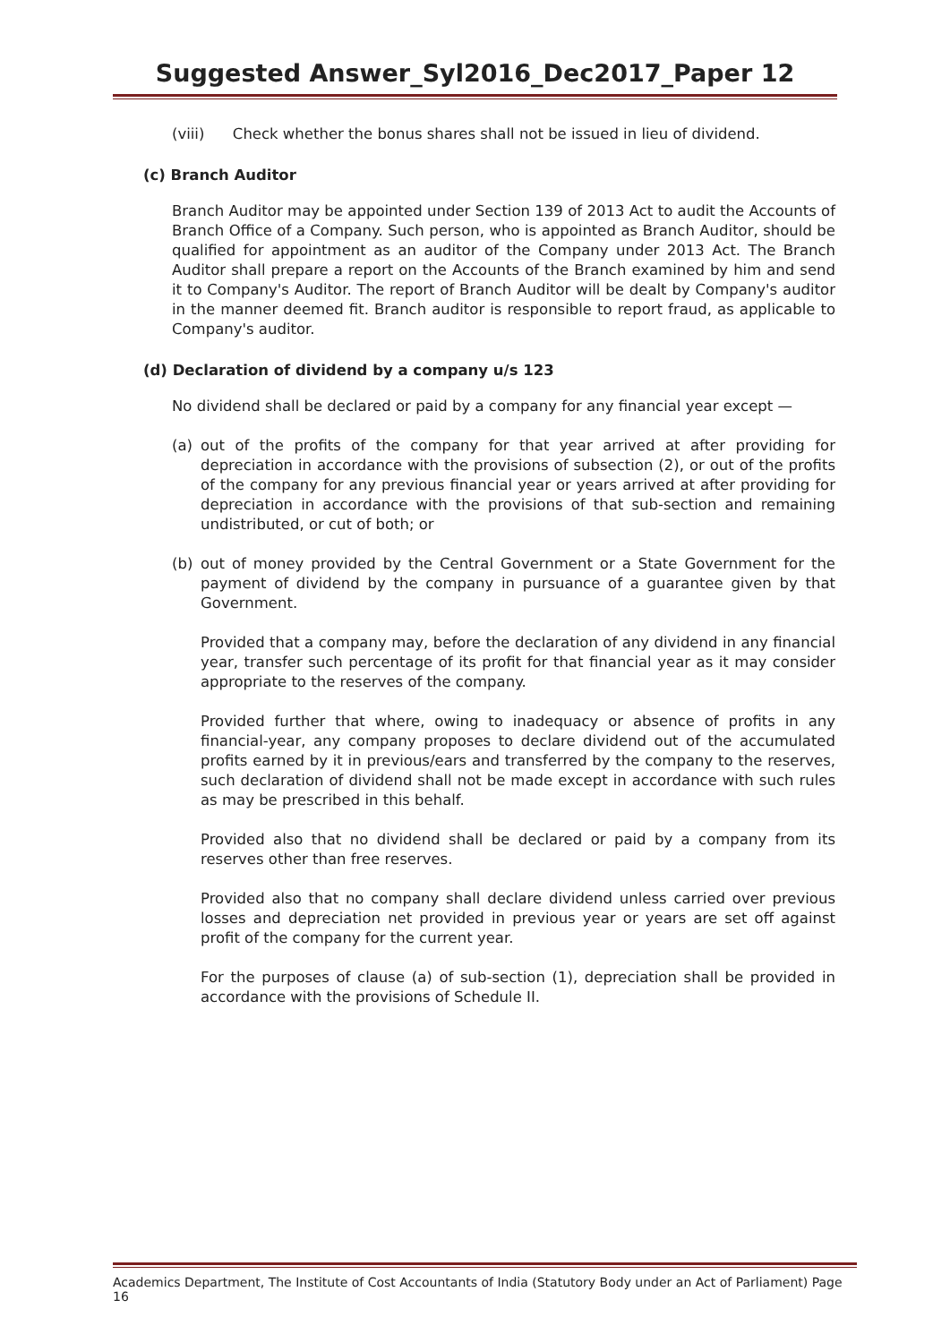Suggested Answer_Syl2016_Dec2017_Paper 12
(viii) Check whether the bonus shares shall not be issued in lieu of dividend.
(c) Branch Auditor
Branch Auditor may be appointed under Section 139 of 2013 Act to audit the Accounts of Branch Office of a Company. Such person, who is appointed as Branch Auditor, should be qualified for appointment as an auditor of the Company under 2013 Act. The Branch Auditor shall prepare a report on the Accounts of the Branch examined by him and send it to Company's Auditor. The report of Branch Auditor will be dealt by Company's auditor in the manner deemed fit. Branch auditor is responsible to report fraud, as applicable to Company's auditor.
(d) Declaration of dividend by a company u/s 123
No dividend shall be declared or paid by a company for any financial year except —
(a) out of the profits of the company for that year arrived at after providing for depreciation in accordance with the provisions of subsection (2), or out of the profits of the company for any previous financial year or years arrived at after providing for depreciation in accordance with the provisions of that sub-section and remaining undistributed, or cut of both; or
(b) out of money provided by the Central Government or a State Government for the payment of dividend by the company in pursuance of a guarantee given by that Government.
Provided that a company may, before the declaration of any dividend in any financial year, transfer such percentage of its profit for that financial year as it may consider appropriate to the reserves of the company.
Provided further that where, owing to inadequacy or absence of profits in any financial-year, any company proposes to declare dividend out of the accumulated profits earned by it in previous/ears and transferred by the company to the reserves, such declaration of dividend shall not be made except in accordance with such rules as may be prescribed in this behalf.
Provided also that no dividend shall be declared or paid by a company from its reserves other than free reserves.
Provided also that no company shall declare dividend unless carried over previous losses and depreciation net provided in previous year or years are set off against profit of the company for the current year.
For the purposes of clause (a) of sub-section (1), depreciation shall be provided in accordance with the provisions of Schedule II.
Academics Department, The Institute of Cost Accountants of India (Statutory Body under an Act of Parliament) Page 16